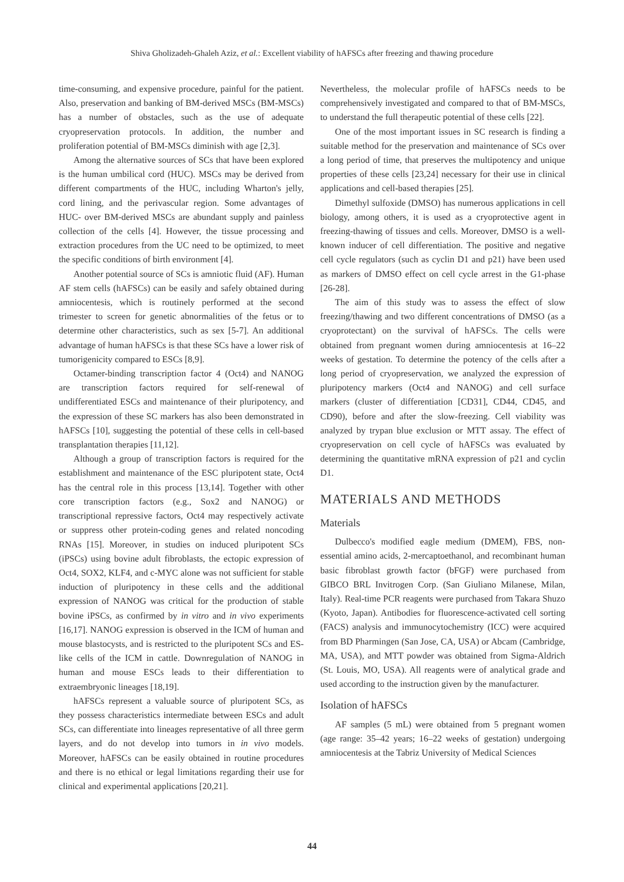Shiva Gholizadeh-Ghaleh Aziz, et al.: Excellent viability of hAFSCs after freezing and thawing procedure
time-consuming, and expensive procedure, painful for the patient. Also, preservation and banking of BM-derived MSCs (BM-MSCs) has a number of obstacles, such as the use of adequate cryopreservation protocols. In addition, the number and proliferation potential of BM-MSCs diminish with age [2,3].
Among the alternative sources of SCs that have been explored is the human umbilical cord (HUC). MSCs may be derived from different compartments of the HUC, including Wharton's jelly, cord lining, and the perivascular region. Some advantages of HUC- over BM-derived MSCs are abundant supply and painless collection of the cells [4]. However, the tissue processing and extraction procedures from the UC need to be optimized, to meet the specific conditions of birth environment [4].
Another potential source of SCs is amniotic fluid (AF). Human AF stem cells (hAFSCs) can be easily and safely obtained during amniocentesis, which is routinely performed at the second trimester to screen for genetic abnormalities of the fetus or to determine other characteristics, such as sex [5-7]. An additional advantage of human hAFSCs is that these SCs have a lower risk of tumorigenicity compared to ESCs [8,9].
Octamer-binding transcription factor 4 (Oct4) and NANOG are transcription factors required for self-renewal of undifferentiated ESCs and maintenance of their pluripotency, and the expression of these SC markers has also been demonstrated in hAFSCs [10], suggesting the potential of these cells in cell-based transplantation therapies [11,12].
Although a group of transcription factors is required for the establishment and maintenance of the ESC pluripotent state, Oct4 has the central role in this process [13,14]. Together with other core transcription factors (e.g., Sox2 and NANOG) or transcriptional repressive factors, Oct4 may respectively activate or suppress other protein-coding genes and related noncoding RNAs [15]. Moreover, in studies on induced pluripotent SCs (iPSCs) using bovine adult fibroblasts, the ectopic expression of Oct4, SOX2, KLF4, and c-MYC alone was not sufficient for stable induction of pluripotency in these cells and the additional expression of NANOG was critical for the production of stable bovine iPSCs, as confirmed by in vitro and in vivo experiments [16,17]. NANOG expression is observed in the ICM of human and mouse blastocysts, and is restricted to the pluripotent SCs and ES-like cells of the ICM in cattle. Downregulation of NANOG in human and mouse ESCs leads to their differentiation to extraembryonic lineages [18,19].
hAFSCs represent a valuable source of pluripotent SCs, as they possess characteristics intermediate between ESCs and adult SCs, can differentiate into lineages representative of all three germ layers, and do not develop into tumors in in vivo models. Moreover, hAFSCs can be easily obtained in routine procedures and there is no ethical or legal limitations regarding their use for clinical and experimental applications [20,21].
Nevertheless, the molecular profile of hAFSCs needs to be comprehensively investigated and compared to that of BM-MSCs, to understand the full therapeutic potential of these cells [22].
One of the most important issues in SC research is finding a suitable method for the preservation and maintenance of SCs over a long period of time, that preserves the multipotency and unique properties of these cells [23,24] necessary for their use in clinical applications and cell-based therapies [25].
Dimethyl sulfoxide (DMSO) has numerous applications in cell biology, among others, it is used as a cryoprotective agent in freezing-thawing of tissues and cells. Moreover, DMSO is a well-known inducer of cell differentiation. The positive and negative cell cycle regulators (such as cyclin D1 and p21) have been used as markers of DMSO effect on cell cycle arrest in the G1-phase [26-28].
The aim of this study was to assess the effect of slow freezing/thawing and two different concentrations of DMSO (as a cryoprotectant) on the survival of hAFSCs. The cells were obtained from pregnant women during amniocentesis at 16–22 weeks of gestation. To determine the potency of the cells after a long period of cryopreservation, we analyzed the expression of pluripotency markers (Oct4 and NANOG) and cell surface markers (cluster of differentiation [CD31], CD44, CD45, and CD90), before and after the slow-freezing. Cell viability was analyzed by trypan blue exclusion or MTT assay. The effect of cryopreservation on cell cycle of hAFSCs was evaluated by determining the quantitative mRNA expression of p21 and cyclin D1.
MATERIALS AND METHODS
Materials
Dulbecco's modified eagle medium (DMEM), FBS, non-essential amino acids, 2-mercaptoethanol, and recombinant human basic fibroblast growth factor (bFGF) were purchased from GIBCO BRL Invitrogen Corp. (San Giuliano Milanese, Milan, Italy). Real-time PCR reagents were purchased from Takara Shuzo (Kyoto, Japan). Antibodies for fluorescence-activated cell sorting (FACS) analysis and immunocytochemistry (ICC) were acquired from BD Pharmingen (San Jose, CA, USA) or Abcam (Cambridge, MA, USA), and MTT powder was obtained from Sigma-Aldrich (St. Louis, MO, USA). All reagents were of analytical grade and used according to the instruction given by the manufacturer.
Isolation of hAFSCs
AF samples (5 mL) were obtained from 5 pregnant women (age range: 35–42 years; 16–22 weeks of gestation) undergoing amniocentesis at the Tabriz University of Medical Sciences
44